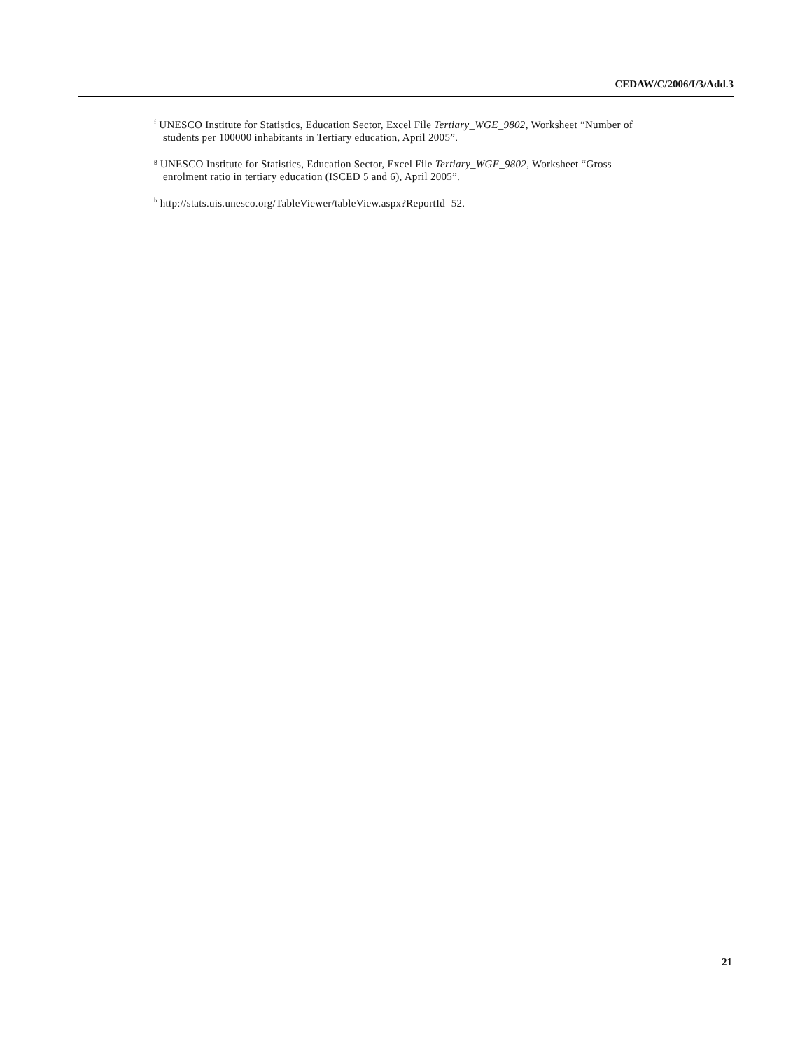CEDAW/C/2006/I/3/Add.3
<sup>f</sup> UNESCO Institute for Statistics, Education Sector, Excel File Tertiary_WGE_9802, Worksheet “Number of students per 100000 inhabitants in Tertiary education, April 2005”.
<sup>g</sup> UNESCO Institute for Statistics, Education Sector, Excel File Tertiary_WGE_9802, Worksheet “Gross enrolment ratio in tertiary education (ISCED 5 and 6), April 2005”.
<sup>h</sup> http://stats.uis.unesco.org/TableViewer/tableView.aspx?ReportId=52.
21